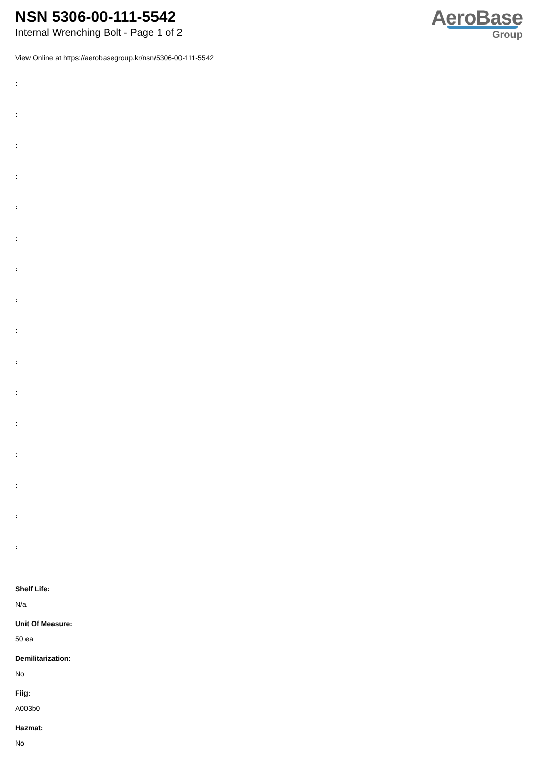NSN 5306-00-111-5542
Internal Wrenching Bolt - Page 1 of 2
AeroBase
Group
View Online at https://aerobasegroup.kr/nsn/5306-00-111-5542
:
:
:
:
:
:
:
:
:
:
:
:
:
:
:
:
Shelf Life:
N/a
Unit Of Measure:
50 ea
Demilitarization:
No
Fiig:
A003b0
Hazmat:
No